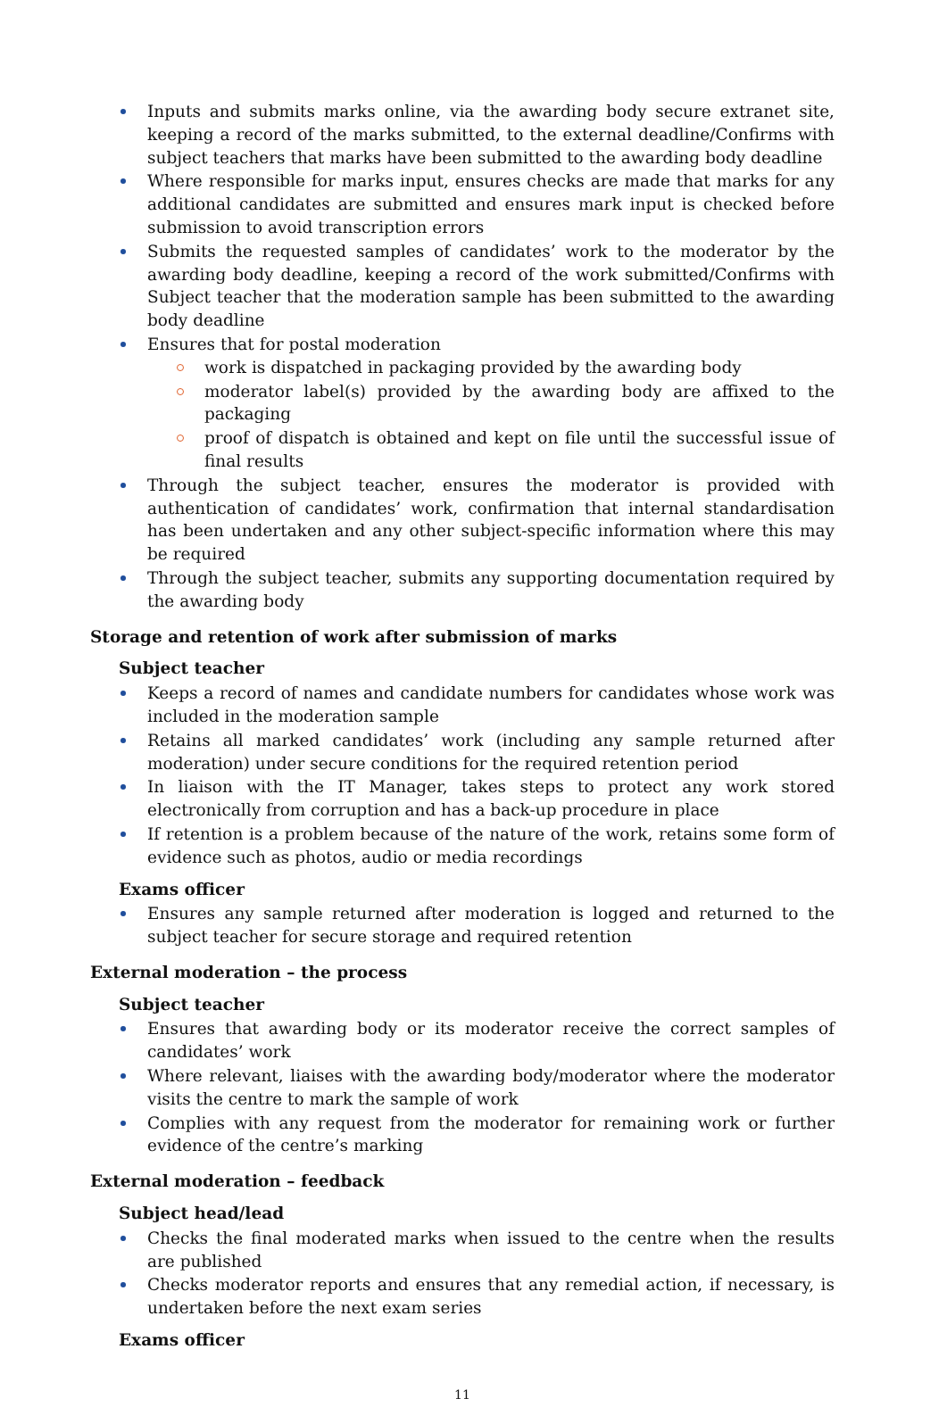Inputs and submits marks online, via the awarding body secure extranet site, keeping a record of the marks submitted, to the external deadline/Confirms with subject teachers that marks have been submitted to the awarding body deadline
Where responsible for marks input, ensures checks are made that marks for any additional candidates are submitted and ensures mark input is checked before submission to avoid transcription errors
Submits the requested samples of candidates’ work to the moderator by the awarding body deadline, keeping a record of the work submitted/Confirms with Subject teacher that the moderation sample has been submitted to the awarding body deadline
Ensures that for postal moderation
work is dispatched in packaging provided by the awarding body
moderator label(s) provided by the awarding body are affixed to the packaging
proof of dispatch is obtained and kept on file until the successful issue of final results
Through the subject teacher, ensures the moderator is provided with authentication of candidates’ work, confirmation that internal standardisation has been undertaken and any other subject-specific information where this may be required
Through the subject teacher, submits any supporting documentation required by the awarding body
Storage and retention of work after submission of marks
Subject teacher
Keeps a record of names and candidate numbers for candidates whose work was included in the moderation sample
Retains all marked candidates’ work (including any sample returned after moderation) under secure conditions for the required retention period
In liaison with the IT Manager, takes steps to protect any work stored electronically from corruption and has a back-up procedure in place
If retention is a problem because of the nature of the work, retains some form of evidence such as photos, audio or media recordings
Exams officer
Ensures any sample returned after moderation is logged and returned to the subject teacher for secure storage and required retention
External moderation – the process
Subject teacher
Ensures that awarding body or its moderator receive the correct samples of candidates’ work
Where relevant, liaises with the awarding body/moderator where the moderator visits the centre to mark the sample of work
Complies with any request from the moderator for remaining work or further evidence of the centre’s marking
External moderation – feedback
Subject head/lead
Checks the final moderated marks when issued to the centre when the results are published
Checks moderator reports and ensures that any remedial action, if necessary, is undertaken before the next exam series
Exams officer
11